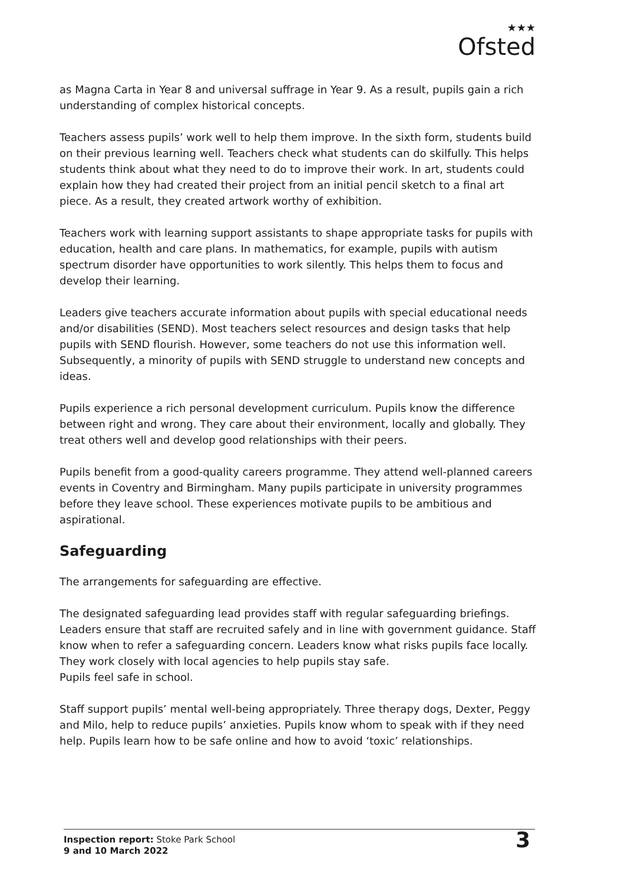★★★
Ofsted
as Magna Carta in Year 8 and universal suffrage in Year 9. As a result, pupils gain a rich understanding of complex historical concepts.
Teachers assess pupils’ work well to help them improve. In the sixth form, students build on their previous learning well. Teachers check what students can do skilfully. This helps students think about what they need to do to improve their work. In art, students could explain how they had created their project from an initial pencil sketch to a final art piece. As a result, they created artwork worthy of exhibition.
Teachers work with learning support assistants to shape appropriate tasks for pupils with education, health and care plans. In mathematics, for example, pupils with autism spectrum disorder have opportunities to work silently. This helps them to focus and develop their learning.
Leaders give teachers accurate information about pupils with special educational needs and/or disabilities (SEND). Most teachers select resources and design tasks that help pupils with SEND flourish. However, some teachers do not use this information well. Subsequently, a minority of pupils with SEND struggle to understand new concepts and ideas.
Pupils experience a rich personal development curriculum. Pupils know the difference between right and wrong. They care about their environment, locally and globally. They treat others well and develop good relationships with their peers.
Pupils benefit from a good-quality careers programme. They attend well-planned careers events in Coventry and Birmingham. Many pupils participate in university programmes before they leave school. These experiences motivate pupils to be ambitious and aspirational.
Safeguarding
The arrangements for safeguarding are effective.
The designated safeguarding lead provides staff with regular safeguarding briefings. Leaders ensure that staff are recruited safely and in line with government guidance. Staff know when to refer a safeguarding concern. Leaders know what risks pupils face locally. They work closely with local agencies to help pupils stay safe.
Pupils feel safe in school.
Staff support pupils’ mental well-being appropriately. Three therapy dogs, Dexter, Peggy and Milo, help to reduce pupils’ anxieties. Pupils know whom to speak with if they need help. Pupils learn how to be safe online and how to avoid ‘toxic’ relationships.
Inspection report: Stoke Park School
9 and 10 March 2022
3